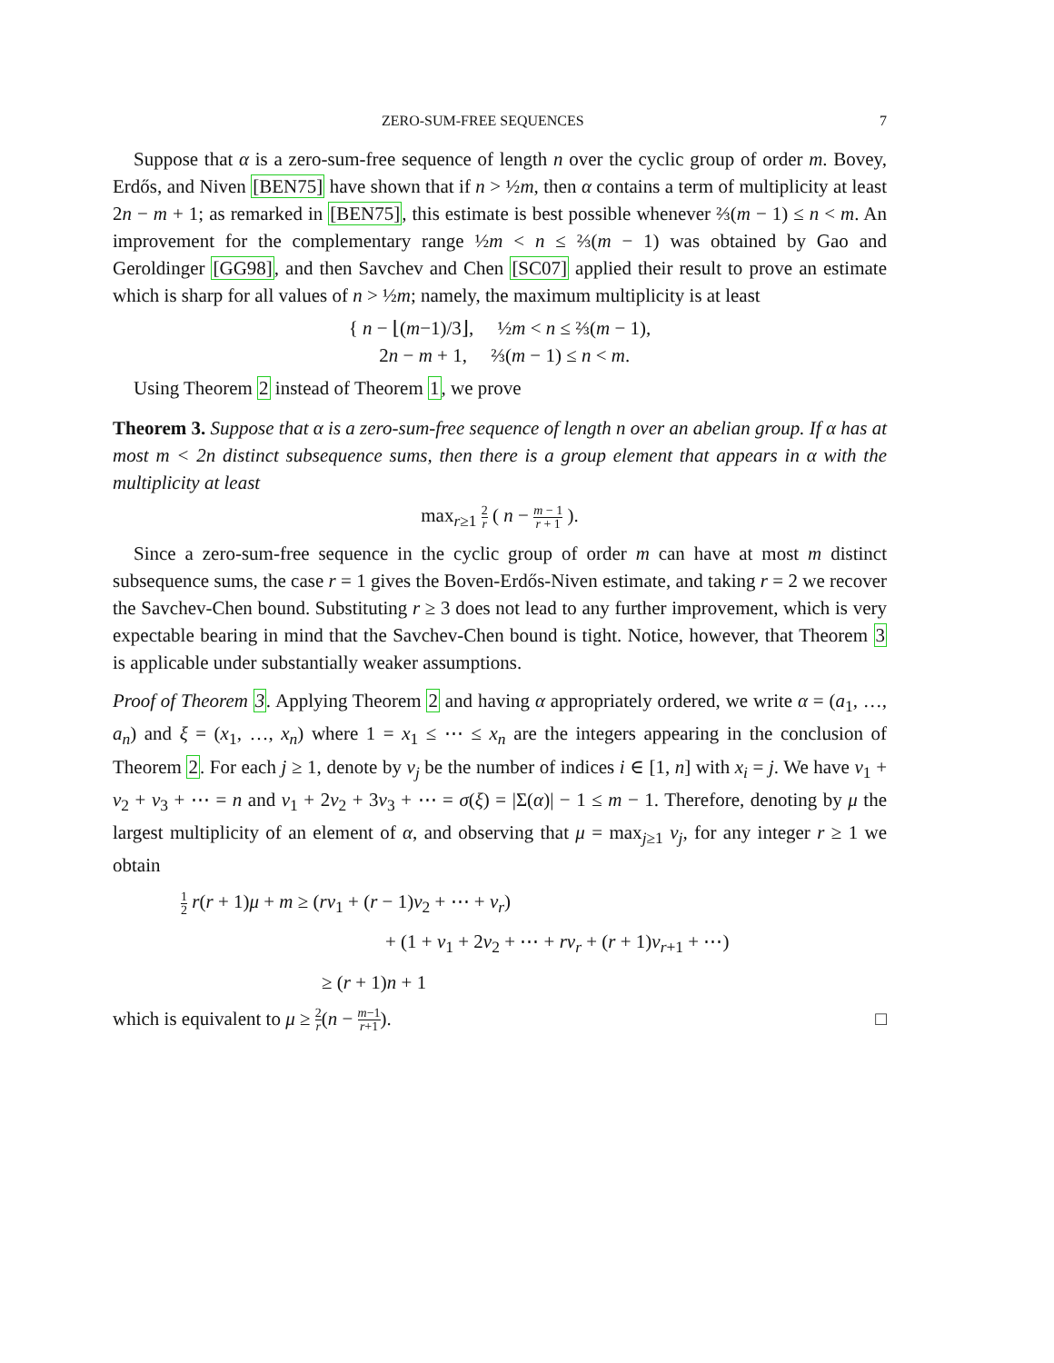ZERO-SUM-FREE SEQUENCES 7
Suppose that α is a zero-sum-free sequence of length n over the cyclic group of order m. Bovey, Erdős, and Niven [BEN75] have shown that if n > ½m, then α contains a term of multiplicity at least 2n − m + 1; as remarked in [BEN75], this estimate is best possible whenever ⅔(m − 1) ≤ n < m. An improvement for the complementary range ½m < n ≤ ⅔(m − 1) was obtained by Gao and Geroldinger [GG98], and then Savchev and Chen [SC07] applied their result to prove an estimate which is sharp for all values of n > ½m; namely, the maximum multiplicity is at least
{ n − ⌊(m−1)/3⌋, ½m < n ≤ ⅔(m − 1),
2n − m + 1, ⅔(m − 1) ≤ n < m.
Using Theorem 2 instead of Theorem 1, we prove
Theorem 3. Suppose that α is a zero-sum-free sequence of length n over an abelian group. If α has at most m < 2n distinct subsequence sums, then there is a group element that appears in α with the multiplicity at least
max<sub>r≥1</sub> 2 r ( n − m − 1 r + 1 ).
Since a zero-sum-free sequence in the cyclic group of order m can have at most m distinct subsequence sums, the case r = 1 gives the Boven-Erdős-Niven estimate, and taking r = 2 we recover the Savchev-Chen bound. Substituting r ≥ 3 does not lead to any further improvement, which is very expectable bearing in mind that the Savchev-Chen bound is tight. Notice, however, that Theorem 3 is applicable under substantially weaker assumptions.
Proof of Theorem 3. Applying Theorem 2 and having α appropriately ordered, we write α = (a<sub>1</sub>, …, a<sub>n</sub>) and ξ = (x<sub>1</sub>, …, x<sub>n</sub>) where 1 = x<sub>1</sub> ≤ ⋯ ≤ x<sub>n</sub> are the integers appearing in the conclusion of Theorem 2. For each j ≥ 1, denote by ν<sub>j</sub> be the number of indices i ∈ [1, n] with x<sub>i</sub> = j. We have ν<sub>1</sub> + ν<sub>2</sub> + ν<sub>3</sub> + ⋯ = n and ν<sub>1</sub> + 2ν<sub>2</sub> + 3ν<sub>3</sub> + ⋯ = σ(ξ) = |Σ(α)| − 1 ≤ m − 1. Therefore, denoting by μ the largest multiplicity of an element of α, and observing that μ = max<sub>j≥1</sub> ν<sub>j</sub>, for any integer r ≥ 1 we obtain
1 2 r(r + 1)μ + m ≥ (rν<sub>1</sub> + (r − 1)ν<sub>2</sub> + ⋯ + ν<sub>r</sub>)
+ (1 + ν<sub>1</sub> + 2ν<sub>2</sub> + ⋯ + rν<sub>r</sub> + (r + 1)ν<sub>r+1</sub> + ⋯)
≥ (r + 1)n + 1
which is equivalent to μ ≥ 2 r(n − m−1 r+1). □